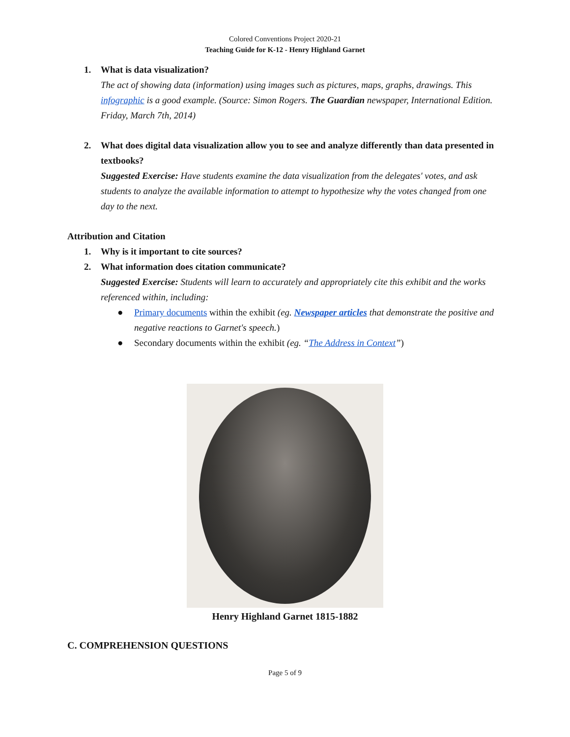Colored Conventions Project 2020-21
Teaching Guide for K-12 - Henry Highland Garnet
1. What is data visualization?
The act of showing data (information) using images such as pictures, maps, graphs, drawings. This infographic is a good example. (Source: Simon Rogers. The Guardian newspaper, International Edition. Friday, March 7th, 2014)
2. What does digital data visualization allow you to see and analyze differently than data presented in textbooks?
Suggested Exercise: Have students examine the data visualization from the delegates' votes, and ask students to analyze the available information to attempt to hypothesize why the votes changed from one day to the next.
Attribution and Citation
1. Why is it important to cite sources?
2. What information does citation communicate?
Suggested Exercise: Students will learn to accurately and appropriately cite this exhibit and the works referenced within, including:
● Primary documents within the exhibit (eg. Newspaper articles that demonstrate the positive and negative reactions to Garnet's speech.)
● Secondary documents within the exhibit (eg. “The Address in Context”)
Henry Highland Garnet 1815-1882
C. COMPREHENSION QUESTIONS
Page 5 of 9